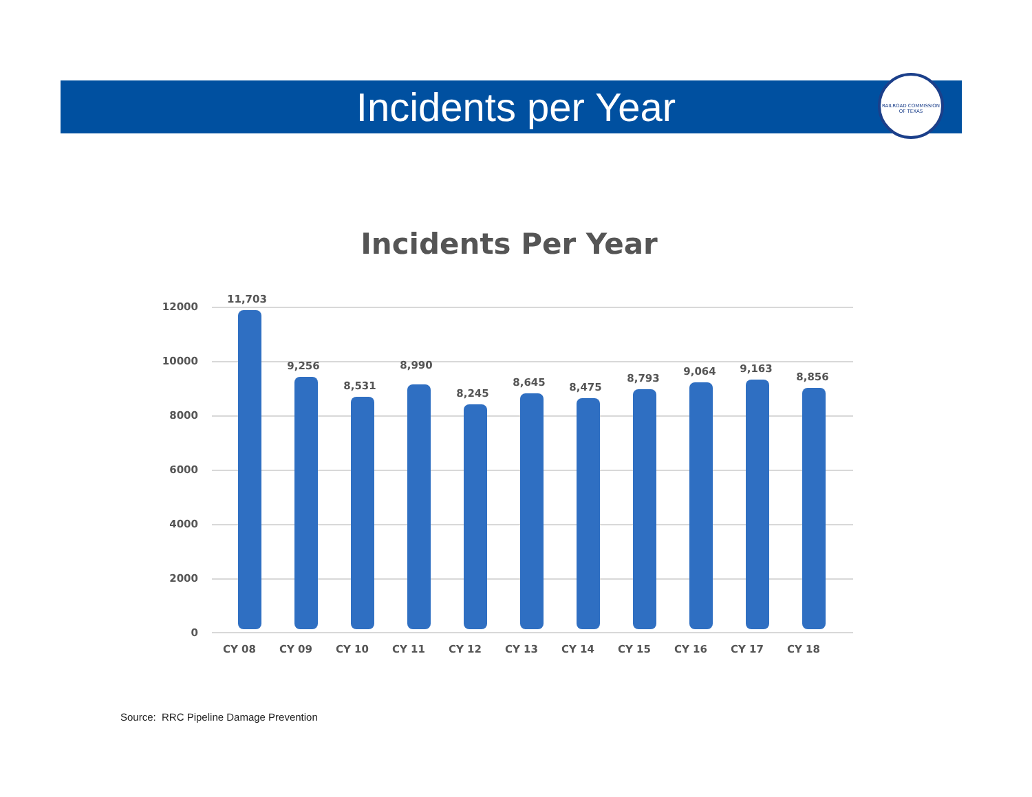Incidents per Year
RAILROAD COMMISSION OF TEXAS
Incidents Per Year
0
2000
4000
6000
8000
10000
12000
11,703
9,256
8,531
8,990
8,245
8,645
8,475
8,793
9,064
9,163
8,856
CY 08
CY 09
CY 10
CY 11
CY 12
CY 13
CY 14
CY 15
CY 16
CY 17
CY 18
Source: RRC Pipeline Damage Prevention